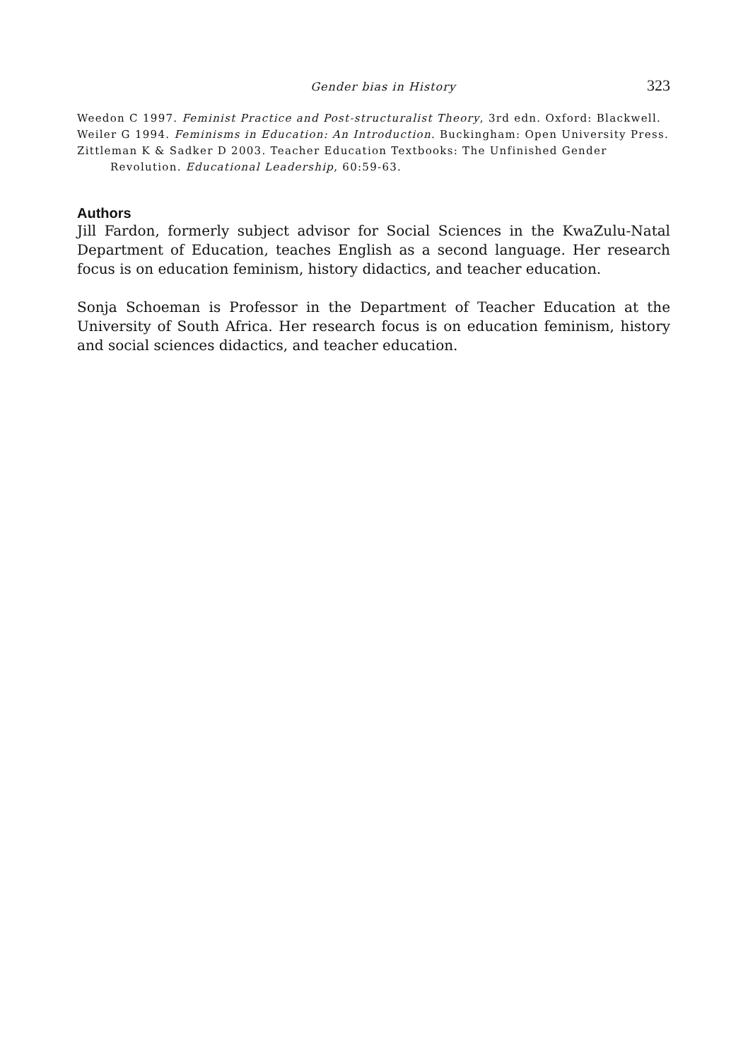Gender bias in History 323
Weedon C 1997. Feminist Practice and Post-structuralist Theory, 3rd edn. Oxford: Blackwell.
Weiler G 1994. Feminisms in Education: An Introduction. Buckingham: Open University Press.
Zittleman K & Sadker D 2003. Teacher Education Textbooks: The Unfinished Gender Revolution. Educational Leadership, 60:59-63.
Authors
Jill Fardon, formerly subject advisor for Social Sciences in the KwaZulu-Natal Department of Education, teaches English as a second language. Her research focus is on education feminism, history didactics, and teacher education.
Sonja Schoeman is Professor in the Department of Teacher Education at the University of South Africa. Her research focus is on education feminism, history and social sciences didactics, and teacher education.